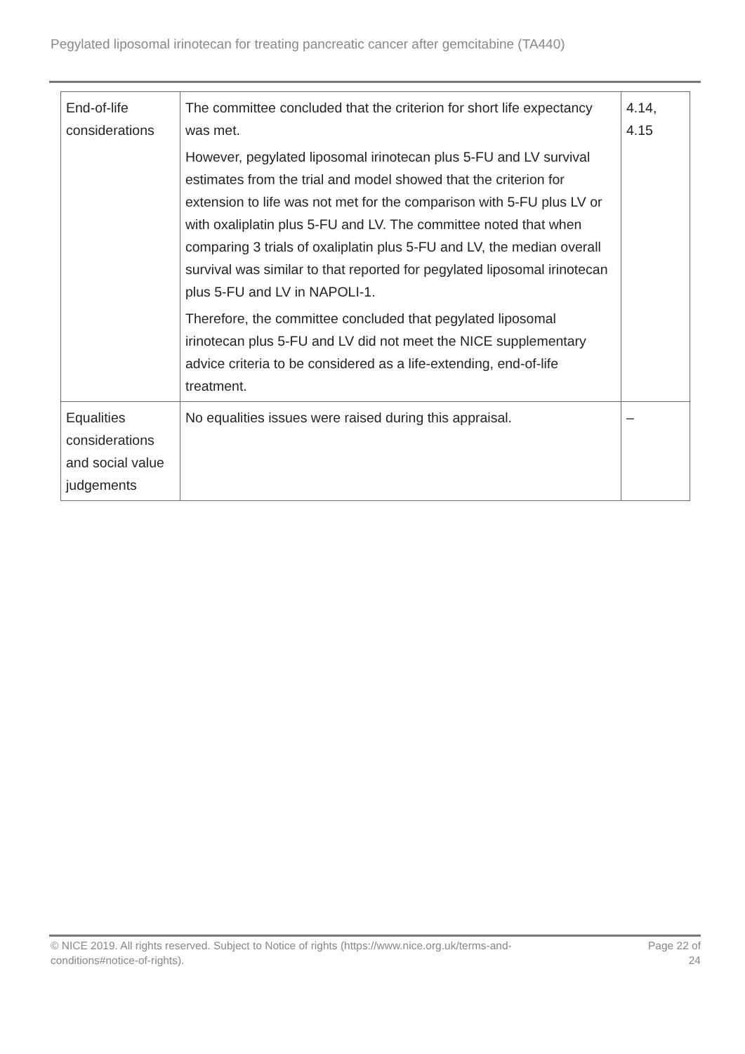Pegylated liposomal irinotecan for treating pancreatic cancer after gemcitabine (TA440)
| End-of-life considerations | The committee concluded that the criterion for short life expectancy was met. However, pegylated liposomal irinotecan plus 5-FU and LV survival estimates from the trial and model showed that the criterion for extension to life was not met for the comparison with 5-FU plus LV or with oxaliplatin plus 5-FU and LV. The committee noted that when comparing 3 trials of oxaliplatin plus 5-FU and LV, the median overall survival was similar to that reported for pegylated liposomal irinotecan plus 5-FU and LV in NAPOLI-1. Therefore, the committee concluded that pegylated liposomal irinotecan plus 5-FU and LV did not meet the NICE supplementary advice criteria to be considered as a life-extending, end-of-life treatment. | 4.14, 4.15 |
| Equalities considerations and social value judgements | No equalities issues were raised during this appraisal. | – |
© NICE 2019. All rights reserved. Subject to Notice of rights (https://www.nice.org.uk/terms-and-
conditions#notice-of-rights).
Page 22 of
24